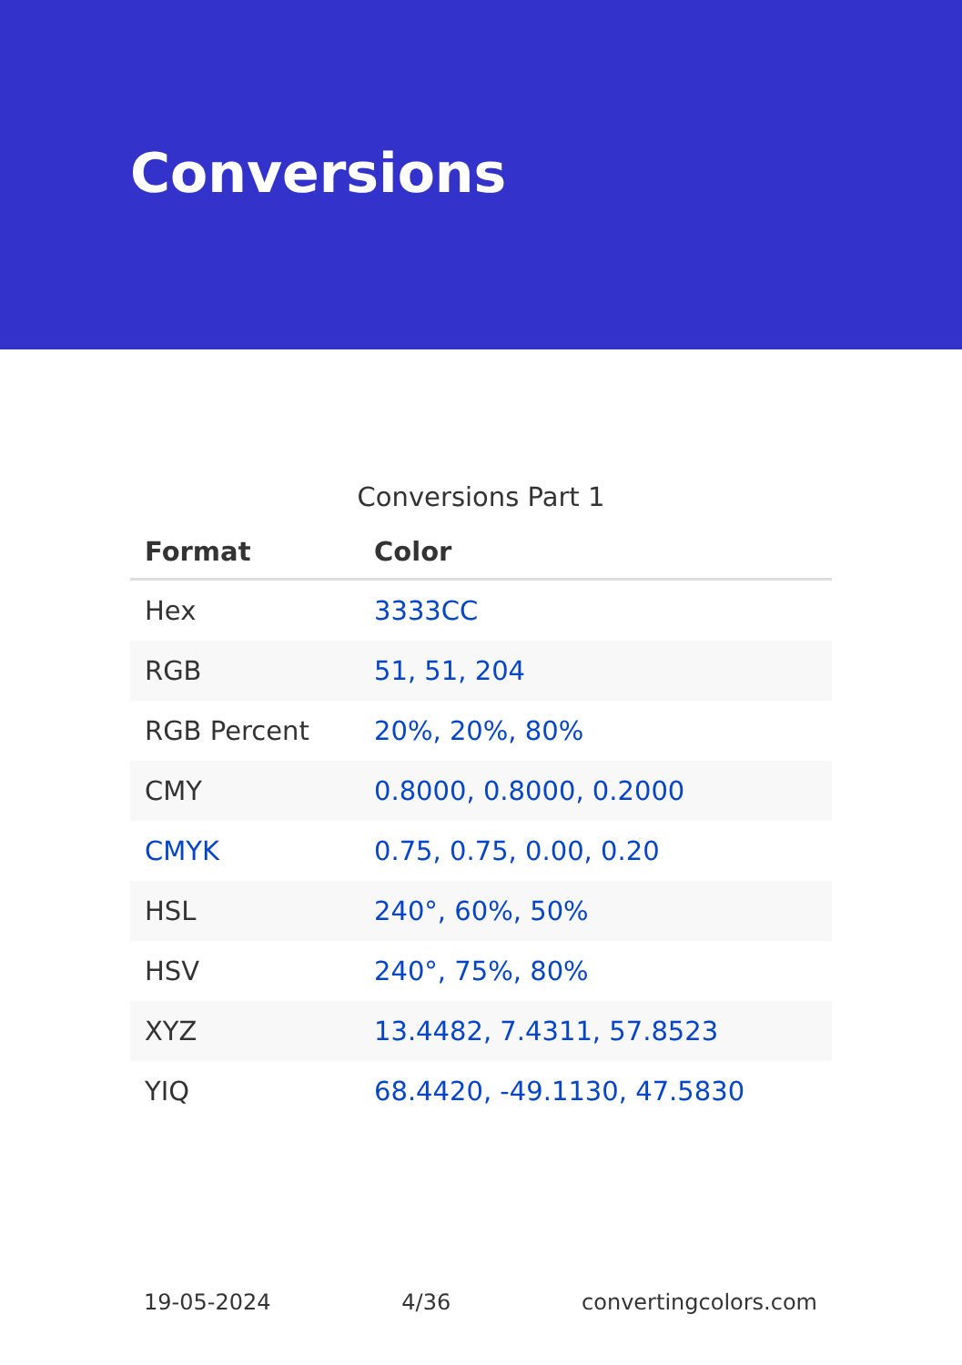Conversions
Conversions Part 1
| Format | Color |
| --- | --- |
| Hex | 3333CC |
| RGB | 51, 51, 204 |
| RGB Percent | 20%, 20%, 80% |
| CMY | 0.8000, 0.8000, 0.2000 |
| CMYK | 0.75, 0.75, 0.00, 0.20 |
| HSL | 240°, 60%, 50% |
| HSV | 240°, 75%, 80% |
| XYZ | 13.4482, 7.4311, 57.8523 |
| YIQ | 68.4420, -49.1130, 47.5830 |
19-05-2024 4/36 convertingcolors.com